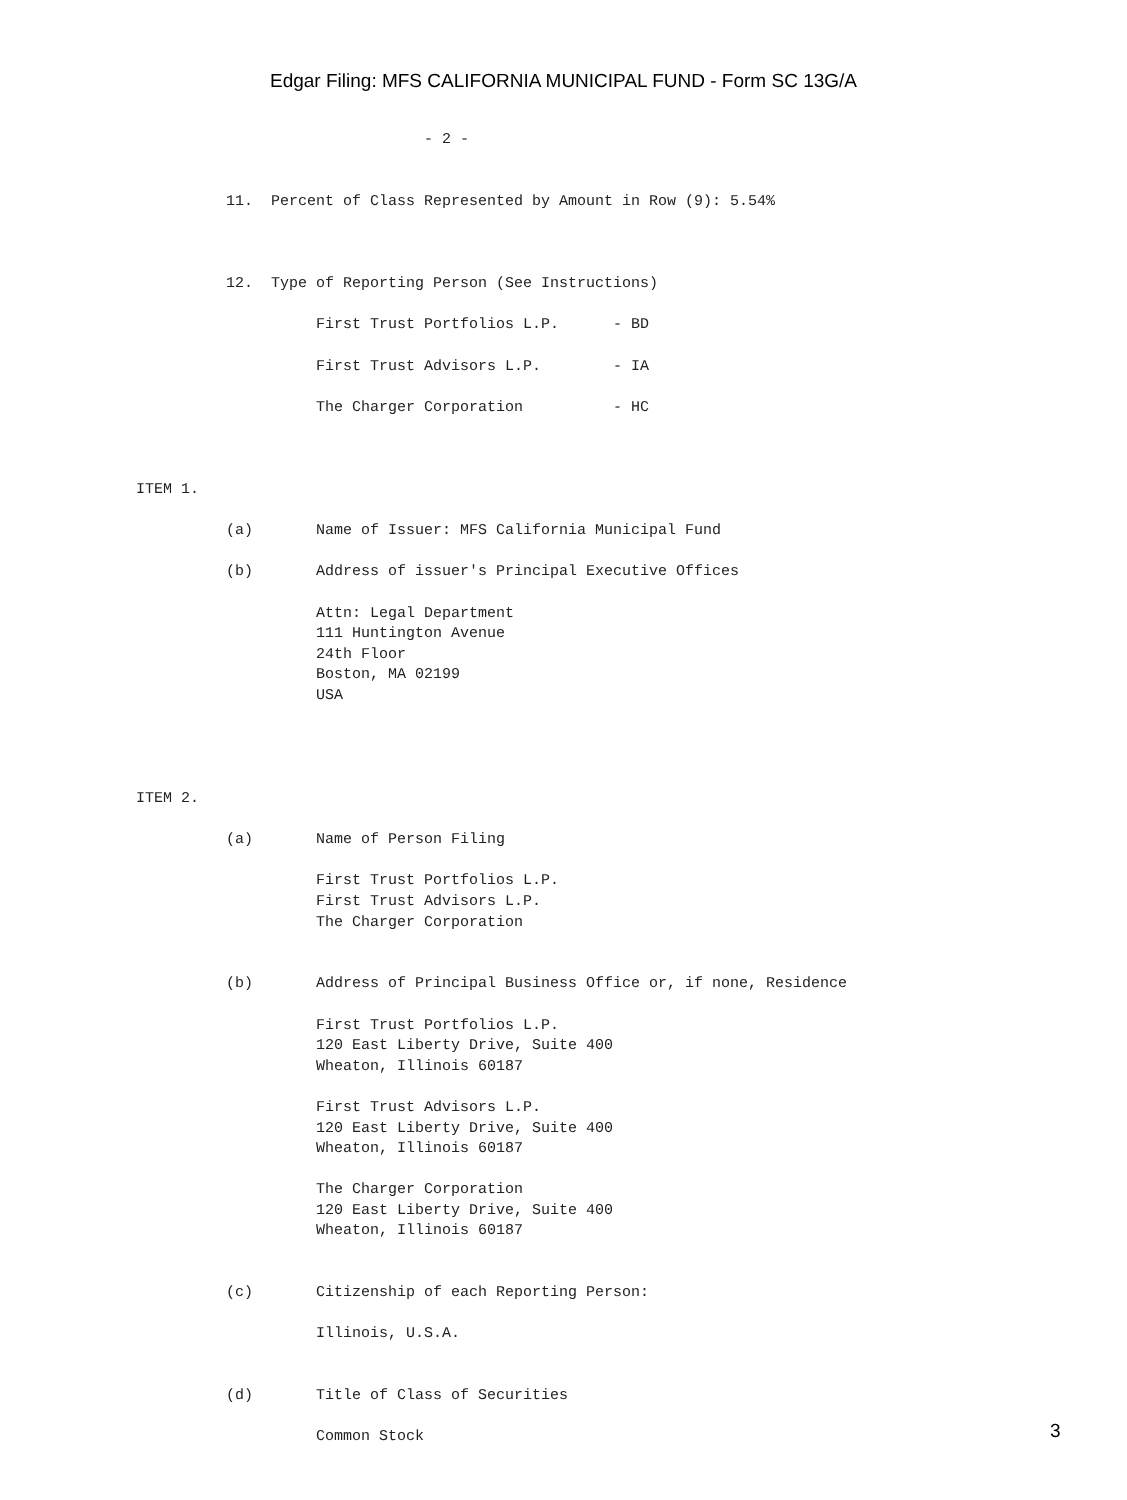Edgar Filing: MFS CALIFORNIA MUNICIPAL FUND - Form SC 13G/A
                                - 2 -


          11.  Percent of Class Represented by Amount in Row (9): 5.54%



          12.  Type of Reporting Person (See Instructions)

                    First Trust Portfolios L.P.      - BD

                    First Trust Advisors L.P.        - IA

                    The Charger Corporation          - HC



ITEM 1.

          (a)       Name of Issuer: MFS California Municipal Fund

          (b)       Address of issuer's Principal Executive Offices

                    Attn: Legal Department
                    111 Huntington Avenue
                    24th Floor
                    Boston, MA 02199
                    USA




ITEM 2.

          (a)       Name of Person Filing

                    First Trust Portfolios L.P.
                    First Trust Advisors L.P.
                    The Charger Corporation


          (b)       Address of Principal Business Office or, if none, Residence

                    First Trust Portfolios L.P.
                    120 East Liberty Drive, Suite 400
                    Wheaton, Illinois 60187

                    First Trust Advisors L.P.
                    120 East Liberty Drive, Suite 400
                    Wheaton, Illinois 60187

                    The Charger Corporation
                    120 East Liberty Drive, Suite 400
                    Wheaton, Illinois 60187


          (c)       Citizenship of each Reporting Person:

                    Illinois, U.S.A.


          (d)       Title of Class of Securities

                    Common Stock
3